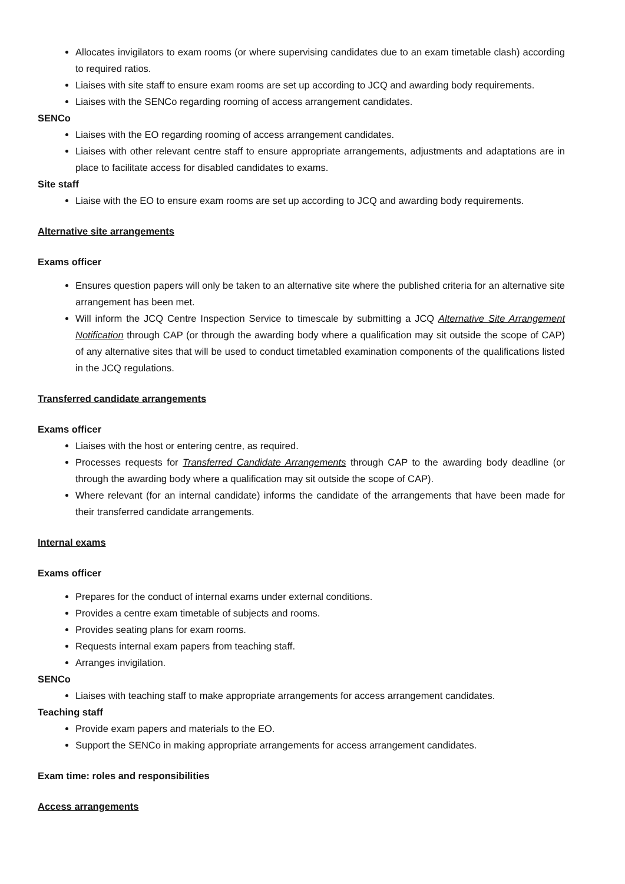Allocates invigilators to exam rooms (or where supervising candidates due to an exam timetable clash) according to required ratios.
Liaises with site staff to ensure exam rooms are set up according to JCQ and awarding body requirements.
Liaises with the SENCo regarding rooming of access arrangement candidates.
SENCo
Liaises with the EO regarding rooming of access arrangement candidates.
Liaises with other relevant centre staff to ensure appropriate arrangements, adjustments and adaptations are in place to facilitate access for disabled candidates to exams.
Site staff
Liaise with the EO to ensure exam rooms are set up according to JCQ and awarding body requirements.
Alternative site arrangements
Exams officer
Ensures question papers will only be taken to an alternative site where the published criteria for an alternative site arrangement has been met.
Will inform the JCQ Centre Inspection Service to timescale by submitting a JCQ Alternative Site Arrangement Notification through CAP (or through the awarding body where a qualification may sit outside the scope of CAP) of any alternative sites that will be used to conduct timetabled examination components of the qualifications listed in the JCQ regulations.
Transferred candidate arrangements
Exams officer
Liaises with the host or entering centre, as required.
Processes requests for Transferred Candidate Arrangements through CAP to the awarding body deadline (or through the awarding body where a qualification may sit outside the scope of CAP).
Where relevant (for an internal candidate) informs the candidate of the arrangements that have been made for their transferred candidate arrangements.
Internal exams
Exams officer
Prepares for the conduct of internal exams under external conditions.
Provides a centre exam timetable of subjects and rooms.
Provides seating plans for exam rooms.
Requests internal exam papers from teaching staff.
Arranges invigilation.
SENCo
Liaises with teaching staff to make appropriate arrangements for access arrangement candidates.
Teaching staff
Provide exam papers and materials to the EO.
Support the SENCo in making appropriate arrangements for access arrangement candidates.
Exam time: roles and responsibilities
Access arrangements